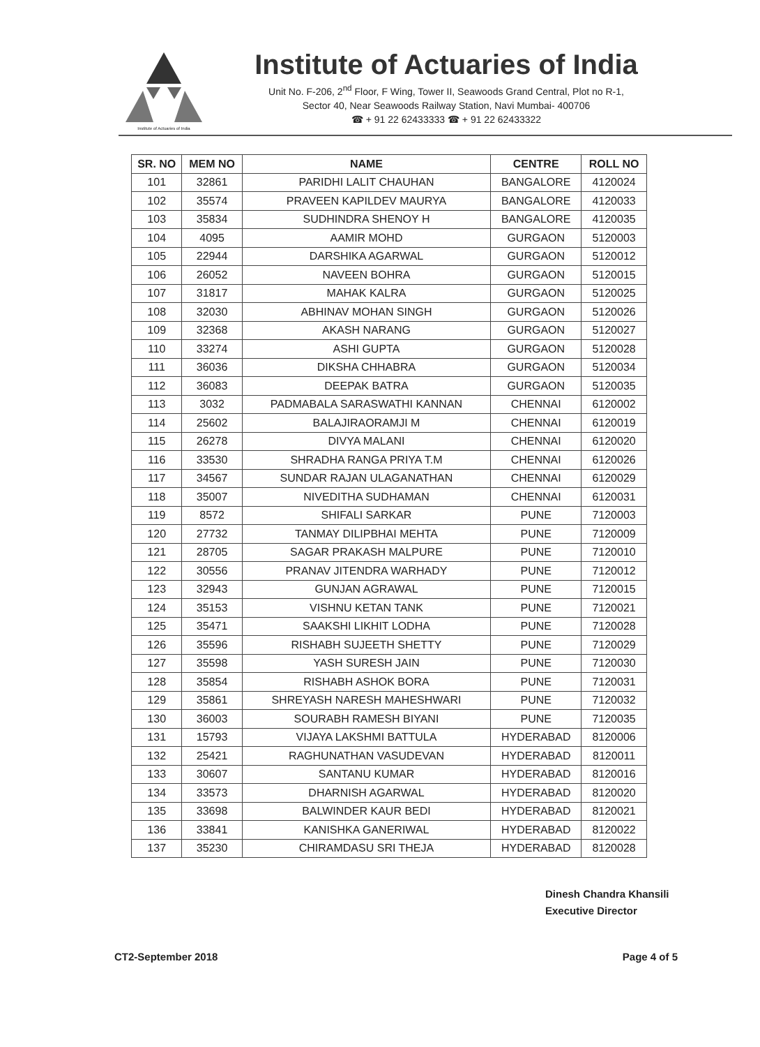Institute of Actuaries of India
Institute of Actuaries of India
Unit No. F-206, 2<sup>nd</sup> Floor, F Wing, Tower II, Seawoods Grand Central, Plot no R-1,
Sector 40, Near Seawoods Railway Station, Navi Mumbai- 400706
☎ + 91 22 62433333 ☎ + 91 22 62433322
| SR. NO | MEM NO | NAME | CENTRE | ROLL NO |
| --- | --- | --- | --- | --- |
| 101 | 32861 | PARIDHI LALIT CHAUHAN | BANGALORE | 4120024 |
| 102 | 35574 | PRAVEEN KAPILDEV MAURYA | BANGALORE | 4120033 |
| 103 | 35834 | SUDHINDRA SHENOY H | BANGALORE | 4120035 |
| 104 | 4095 | AAMIR MOHD | GURGAON | 5120003 |
| 105 | 22944 | DARSHIKA AGARWAL | GURGAON | 5120012 |
| 106 | 26052 | NAVEEN BOHRA | GURGAON | 5120015 |
| 107 | 31817 | MAHAK KALRA | GURGAON | 5120025 |
| 108 | 32030 | ABHINAV MOHAN SINGH | GURGAON | 5120026 |
| 109 | 32368 | AKASH NARANG | GURGAON | 5120027 |
| 110 | 33274 | ASHI GUPTA | GURGAON | 5120028 |
| 111 | 36036 | DIKSHA CHHABRA | GURGAON | 5120034 |
| 112 | 36083 | DEEPAK BATRA | GURGAON | 5120035 |
| 113 | 3032 | PADMABALA SARASWATHI KANNAN | CHENNAI | 6120002 |
| 114 | 25602 | BALAJIRAORAMJI M | CHENNAI | 6120019 |
| 115 | 26278 | DIVYA MALANI | CHENNAI | 6120020 |
| 116 | 33530 | SHRADHA RANGA PRIYA T.M | CHENNAI | 6120026 |
| 117 | 34567 | SUNDAR RAJAN ULAGANATHAN | CHENNAI | 6120029 |
| 118 | 35007 | NIVEDITHA SUDHAMAN | CHENNAI | 6120031 |
| 119 | 8572 | SHIFALI SARKAR | PUNE | 7120003 |
| 120 | 27732 | TANMAY DILIPBHAI MEHTA | PUNE | 7120009 |
| 121 | 28705 | SAGAR PRAKASH MALPURE | PUNE | 7120010 |
| 122 | 30556 | PRANAV JITENDRA WARHADY | PUNE | 7120012 |
| 123 | 32943 | GUNJAN AGRAWAL | PUNE | 7120015 |
| 124 | 35153 | VISHNU KETAN TANK | PUNE | 7120021 |
| 125 | 35471 | SAAKSHI LIKHIT LODHA | PUNE | 7120028 |
| 126 | 35596 | RISHABH SUJEETH SHETTY | PUNE | 7120029 |
| 127 | 35598 | YASH SURESH JAIN | PUNE | 7120030 |
| 128 | 35854 | RISHABH ASHOK BORA | PUNE | 7120031 |
| 129 | 35861 | SHREYASH NARESH MAHESHWARI | PUNE | 7120032 |
| 130 | 36003 | SOURABH RAMESH BIYANI | PUNE | 7120035 |
| 131 | 15793 | VIJAYA LAKSHMI BATTULA | HYDERABAD | 8120006 |
| 132 | 25421 | RAGHUNATHAN VASUDEVAN | HYDERABAD | 8120011 |
| 133 | 30607 | SANTANU KUMAR | HYDERABAD | 8120016 |
| 134 | 33573 | DHARNISH AGARWAL | HYDERABAD | 8120020 |
| 135 | 33698 | BALWINDER KAUR BEDI | HYDERABAD | 8120021 |
| 136 | 33841 | KANISHKA GANERIWAL | HYDERABAD | 8120022 |
| 137 | 35230 | CHIRAMDASU SRI THEJA | HYDERABAD | 8120028 |
Dinesh Chandra Khansili
Executive Director
CT2-September 2018 Page 4 of 5